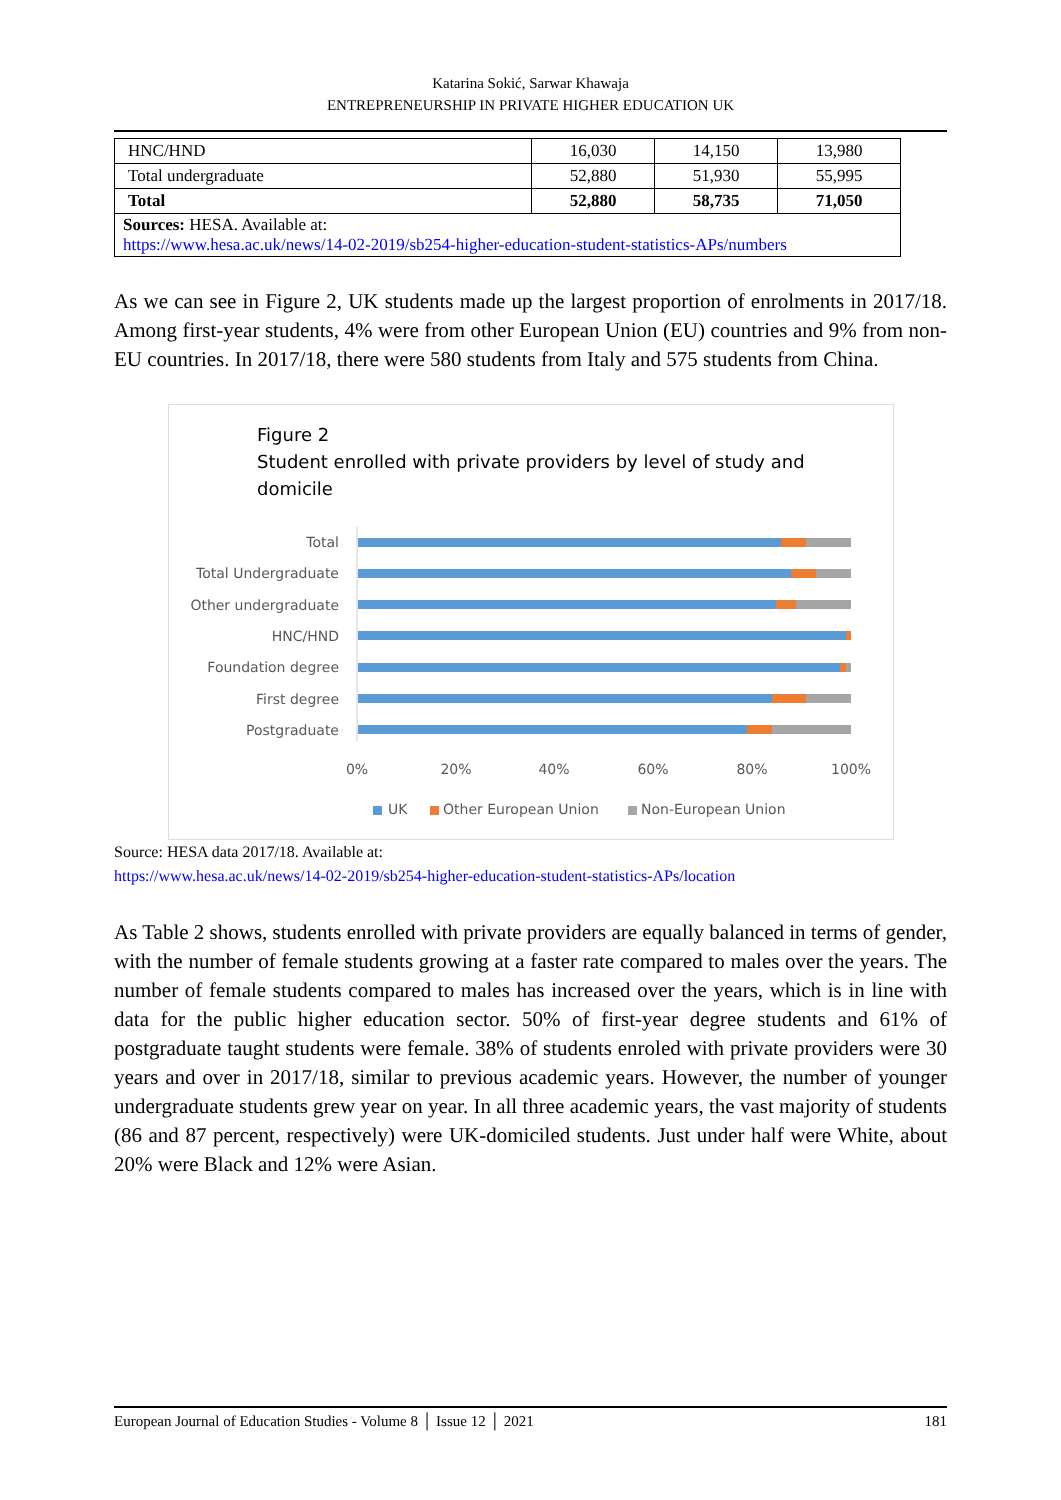Katarina Sokić, Sarwar Khawaja
ENTREPRENEURSHIP IN PRIVATE HIGHER EDUCATION UK
| HNC/HND | 16,030 | 14,150 | 13,980 |
| Total undergraduate | 52,880 | 51,930 | 55,995 |
| Total | 52,880 | 58,735 | 71,050 |
| Sources: HESA. Available at: https://www.hesa.ac.uk/news/14-02-2019/sb254-higher-education-student-statistics-APs/numbers | | | |
As we can see in Figure 2, UK students made up the largest proportion of enrolments in 2017/18. Among first-year students, 4% were from other European Union (EU) countries and 9% from non-EU countries. In 2017/18, there were 580 students from Italy and 575 students from China.
Figure 2
Student enrolled with private providers by level of study and
domicile
Total
Total Undergraduate
Other undergraduate
HNC/HND
Foundation degree
First degree
Postgraduate
0%
20%
40%
60%
80%
100%
UK
Other European Union
Non-European Union
Source: HESA data 2017/18. Available at:
https://www.hesa.ac.uk/news/14-02-2019/sb254-higher-education-student-statistics-APs/location
As Table 2 shows, students enrolled with private providers are equally balanced in terms of gender, with the number of female students growing at a faster rate compared to males over the years. The number of female students compared to males has increased over the years, which is in line with data for the public higher education sector. 50% of first-year degree students and 61% of postgraduate taught students were female. 38% of students enroled with private providers were 30 years and over in 2017/18, similar to previous academic years. However, the number of younger undergraduate students grew year on year. In all three academic years, the vast majority of students (86 and 87 percent, respectively) were UK-domiciled students. Just under half were White, about 20% were Black and 12% were Asian.
European Journal of Education Studies - Volume 8 │ Issue 12 │ 2021 181